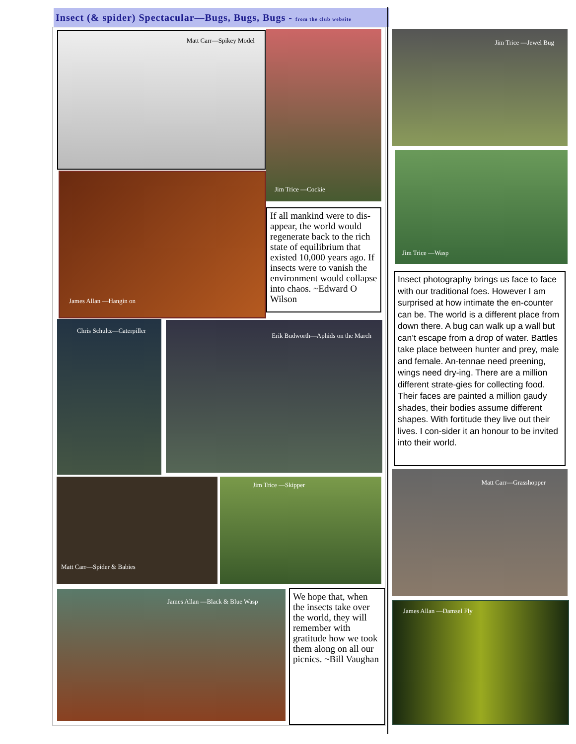Insect (& spider) Spectacular—Bugs, Bugs, Bugs - from the club website
Matt Carr—Spikey Model Jim Trice —Cockie
James Allan —Hangin on
If all mankind were to dis-appear, the world would regenerate back to the rich state of equilibrium that existed 10,000 years ago. If insects were to vanish the environment would collapse into chaos. ~Edward O Wilson
Chris Schultz—Caterpiller Erik Budworth—Aphids on the March
Matt Carr—Spider & Babies Jim Trice —Skipper
James Allan —Black & Blue Wasp
We hope that, when the insects take over the world, they will remember with gratitude how we took them along on all our picnics. ~Bill Vaughan
Jim Trice —Jewel Bug
Jim Trice —Wasp
Insect photography brings us face to face with our traditional foes. However I am surprised at how intimate the en-counter can be. The world is a different place from down there. A bug can walk up a wall but can’t escape from a drop of water. Battles take place between hunter and prey, male and female. An-tennae need preening, wings need dry-ing. There are a million different strate-gies for collecting food. Their faces are painted a million gaudy shades, their bodies assume different shapes. With fortitude they live out their lives. I con-sider it an honour to be invited into their world.
Matt Carr—Grasshopper
James Allan —Damsel Fly